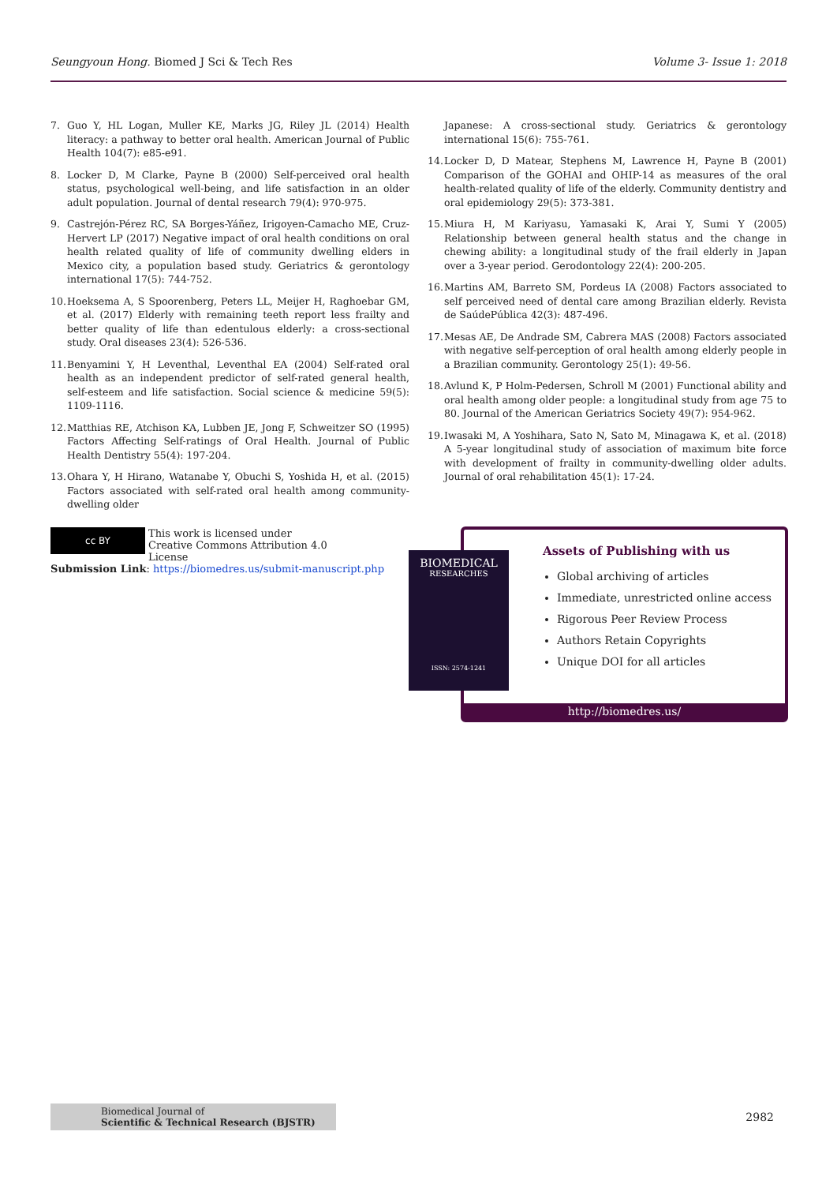Seungyoun Hong. Biomed J Sci & Tech Res Volume 3- Issue 1: 2018
7. Guo Y, HL Logan, Muller KE, Marks JG, Riley JL (2014) Health literacy: a pathway to better oral health. American Journal of Public Health 104(7): e85-e91.
8. Locker D, M Clarke, Payne B (2000) Self-perceived oral health status, psychological well-being, and life satisfaction in an older adult population. Journal of dental research 79(4): 970-975.
9. Castrejón-Pérez RC, SA Borges-Yáñez, Irigoyen-Camacho ME, Cruz-Hervert LP (2017) Negative impact of oral health conditions on oral health related quality of life of community dwelling elders in Mexico city, a population based study. Geriatrics & gerontology international 17(5): 744-752.
10. Hoeksema A, S Spoorenberg, Peters LL, Meijer H, Raghoebar GM, et al. (2017) Elderly with remaining teeth report less frailty and better quality of life than edentulous elderly: a cross-sectional study. Oral diseases 23(4): 526-536.
11. Benyamini Y, H Leventhal, Leventhal EA (2004) Self-rated oral health as an independent predictor of self-rated general health, self-esteem and life satisfaction. Social science & medicine 59(5): 1109-1116.
12. Matthias RE, Atchison KA, Lubben JE, Jong F, Schweitzer SO (1995) Factors Affecting Self-ratings of Oral Health. Journal of Public Health Dentistry 55(4): 197-204.
13. Ohara Y, H Hirano, Watanabe Y, Obuchi S, Yoshida H, et al. (2015) Factors associated with self-rated oral health among community-dwelling older
Japanese: A cross-sectional study. Geriatrics & gerontology international 15(6): 755-761.
14. Locker D, D Matear, Stephens M, Lawrence H, Payne B (2001) Comparison of the GOHAI and OHIP-14 as measures of the oral health-related quality of life of the elderly. Community dentistry and oral epidemiology 29(5): 373-381.
15. Miura H, M Kariyasu, Yamasaki K, Arai Y, Sumi Y (2005) Relationship between general health status and the change in chewing ability: a longitudinal study of the frail elderly in Japan over a 3-year period. Gerodontology 22(4): 200-205.
16. Martins AM, Barreto SM, Pordeus IA (2008) Factors associated to self perceived need of dental care among Brazilian elderly. Revista de SaúdePública 42(3): 487-496.
17. Mesas AE, De Andrade SM, Cabrera MAS (2008) Factors associated with negative self-perception of oral health among elderly people in a Brazilian community. Gerontology 25(1): 49-56.
18. Avlund K, P Holm-Pedersen, Schroll M (2001) Functional ability and oral health among older people: a longitudinal study from age 75 to 80. Journal of the American Geriatrics Society 49(7): 954-962.
19. Iwasaki M, A Yoshihara, Sato N, Sato M, Minagawa K, et al. (2018) A 5-year longitudinal study of association of maximum bite force with development of frailty in community-dwelling older adults. Journal of oral rehabilitation 45(1): 17-24.
cc BY This work is licensed under Creative Commons Attribution 4.0 License
Submission Link: https://biomedres.us/submit-manuscript.php
Assets of Publishing with us
Global archiving of articles
Immediate, unrestricted online access
Rigorous Peer Review Process
Authors Retain Copyrights
Unique DOI for all articles
http://biomedres.us/
BIOMEDICAL
RESEARCHES
ISSN: 2574-1241
Biomedical Journal of
Scientific & Technical Research (BJSTR) 2982